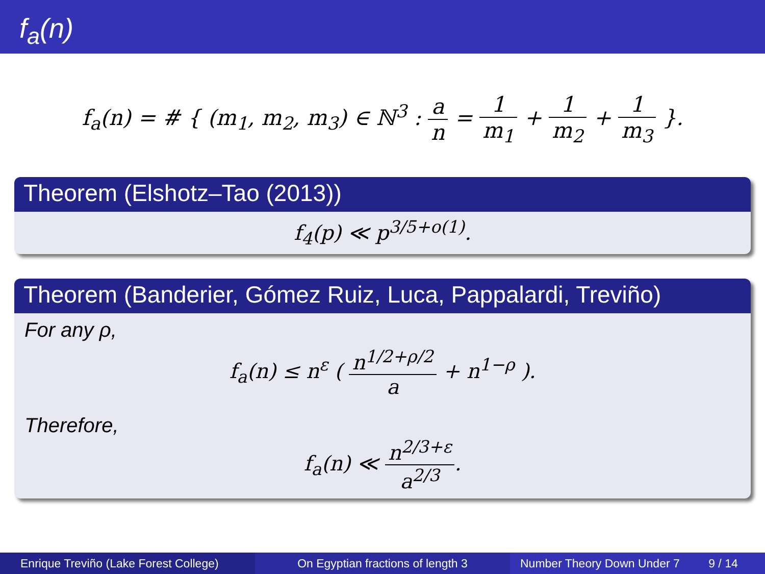f<sub>a</sub>(n)
f<sub>a</sub>(n) = # { (m<sub>1</sub>, m<sub>2</sub>, m<sub>3</sub>) ∈ ℕ<sup>3</sup> : a n = 1 m<sub>1</sub> + 1 m<sub>2</sub> + 1 m<sub>3</sub> }.
Theorem (Elshotz–Tao (2013))
f<sub>4</sub>(p) ≪ p<sup>3/5+o(1)</sup>.
Theorem (Banderier, Gómez Ruiz, Luca, Pappalardi, Treviño)
For any ρ,
f<sub>a</sub>(n) ≤ n<sup>ε</sup> ( n<sup>1/2+ρ/2</sup> a + n<sup>1−ρ</sup> ).
Therefore,
f<sub>a</sub>(n) ≪ n<sup>2/3+ε</sup> a<sup>2/3</sup>.
Enrique Treviño (Lake Forest College)
On Egyptian fractions of length 3 Number Theory Down Under 7 9 / 14